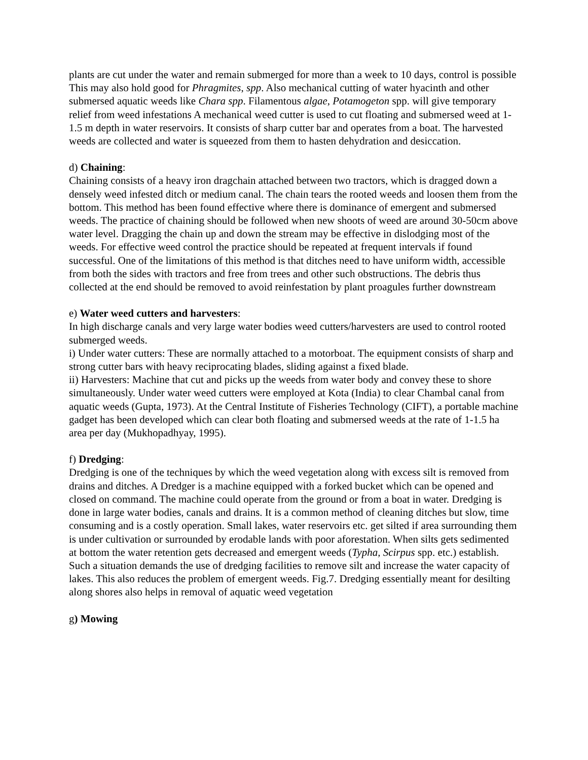plants are cut under the water and remain submerged for more than a week to 10 days, control is possible This may also hold good for Phragmites, spp. Also mechanical cutting of water hyacinth and other submersed aquatic weeds like Chara spp. Filamentous algae, Potamogeton spp. will give temporary relief from weed infestations A mechanical weed cutter is used to cut floating and submersed weed at 1-1.5 m depth in water reservoirs. It consists of sharp cutter bar and operates from a boat. The harvested weeds are collected and water is squeezed from them to hasten dehydration and desiccation.
d) Chaining:
Chaining consists of a heavy iron dragchain attached between two tractors, which is dragged down a densely weed infested ditch or medium canal. The chain tears the rooted weeds and loosen them from the bottom. This method has been found effective where there is dominance of emergent and submersed weeds. The practice of chaining should be followed when new shoots of weed are around 30-50cm above water level. Dragging the chain up and down the stream may be effective in dislodging most of the weeds. For effective weed control the practice should be repeated at frequent intervals if found successful. One of the limitations of this method is that ditches need to have uniform width, accessible from both the sides with tractors and free from trees and other such obstructions. The debris thus collected at the end should be removed to avoid reinfestation by plant proagules further downstream
e) Water weed cutters and harvesters:
In high discharge canals and very large water bodies weed cutters/harvesters are used to control rooted submerged weeds.
i) Under water cutters: These are normally attached to a motorboat. The equipment consists of sharp and strong cutter bars with heavy reciprocating blades, sliding against a fixed blade.
ii) Harvesters: Machine that cut and picks up the weeds from water body and convey these to shore simultaneously. Under water weed cutters were employed at Kota (India) to clear Chambal canal from aquatic weeds (Gupta, 1973). At the Central Institute of Fisheries Technology (CIFT), a portable machine gadget has been developed which can clear both floating and submersed weeds at the rate of 1-1.5 ha area per day (Mukhopadhyay, 1995).
f) Dredging:
Dredging is one of the techniques by which the weed vegetation along with excess silt is removed from drains and ditches. A Dredger is a machine equipped with a forked bucket which can be opened and closed on command. The machine could operate from the ground or from a boat in water. Dredging is done in large water bodies, canals and drains. It is a common method of cleaning ditches but slow, time consuming and is a costly operation. Small lakes, water reservoirs etc. get silted if area surrounding them is under cultivation or surrounded by erodable lands with poor aforestation. When silts gets sedimented at bottom the water retention gets decreased and emergent weeds (Typha, Scirpus spp. etc.) establish. Such a situation demands the use of dredging facilities to remove silt and increase the water capacity of lakes. This also reduces the problem of emergent weeds. Fig.7. Dredging essentially meant for desilting along shores also helps in removal of aquatic weed vegetation
g) Mowing